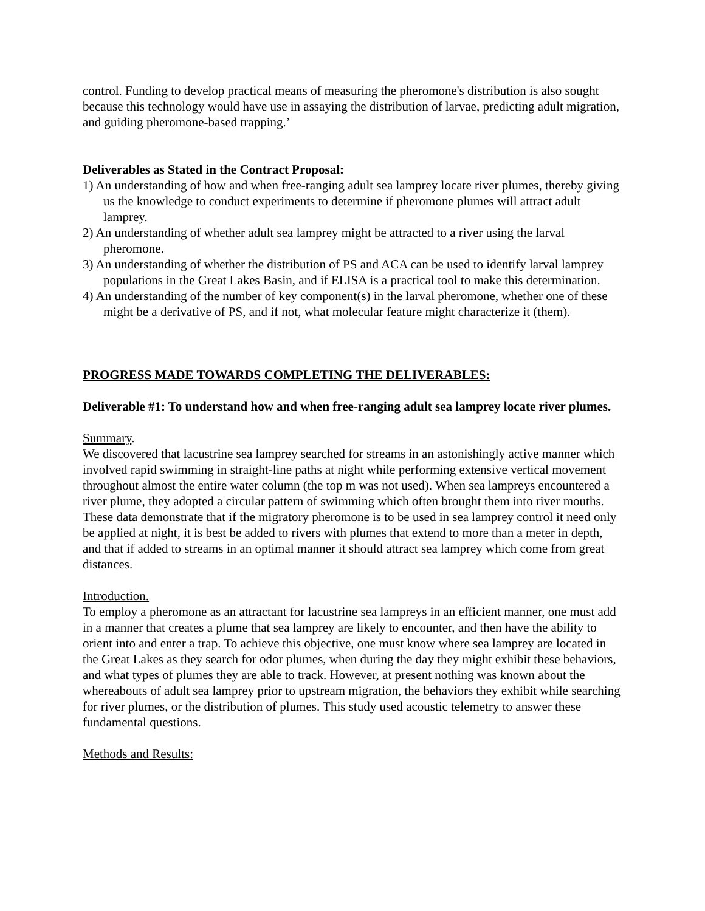control. Funding to develop practical means of measuring the pheromone's distribution is also sought because this technology would have use in assaying the distribution of larvae, predicting adult migration, and guiding pheromone-based trapping.’
Deliverables as Stated in the Contract Proposal:
1) An understanding of how and when free-ranging adult sea lamprey locate river plumes, thereby giving us the knowledge to conduct experiments to determine if pheromone plumes will attract adult lamprey.
2) An understanding of whether adult sea lamprey might be attracted to a river using the larval pheromone.
3) An understanding of whether the distribution of PS and ACA can be used to identify larval lamprey populations in the Great Lakes Basin, and if ELISA is a practical tool to make this determination.
4) An understanding of the number of key component(s) in the larval pheromone, whether one of these might be a derivative of PS, and if not, what molecular feature might characterize it (them).
PROGRESS MADE TOWARDS COMPLETING THE DELIVERABLES:
Deliverable #1: To understand how and when free-ranging adult sea lamprey locate river plumes.
Summary.
We discovered that lacustrine sea lamprey searched for streams in an astonishingly active manner which involved rapid swimming in straight-line paths at night while performing extensive vertical movement throughout almost the entire water column (the top m was not used). When sea lampreys encountered a river plume, they adopted a circular pattern of swimming which often brought them into river mouths. These data demonstrate that if the migratory pheromone is to be used in sea lamprey control it need only be applied at night, it is best be added to rivers with plumes that extend to more than a meter in depth, and that if added to streams in an optimal manner it should attract sea lamprey which come from great distances.
Introduction.
To employ a pheromone as an attractant for lacustrine sea lampreys in an efficient manner, one must add in a manner that creates a plume that sea lamprey are likely to encounter, and then have the ability to orient into and enter a trap. To achieve this objective, one must know where sea lamprey are located in the Great Lakes as they search for odor plumes, when during the day they might exhibit these behaviors, and what types of plumes they are able to track. However, at present nothing was known about the whereabouts of adult sea lamprey prior to upstream migration, the behaviors they exhibit while searching for river plumes, or the distribution of plumes. This study used acoustic telemetry to answer these fundamental questions.
Methods and Results: